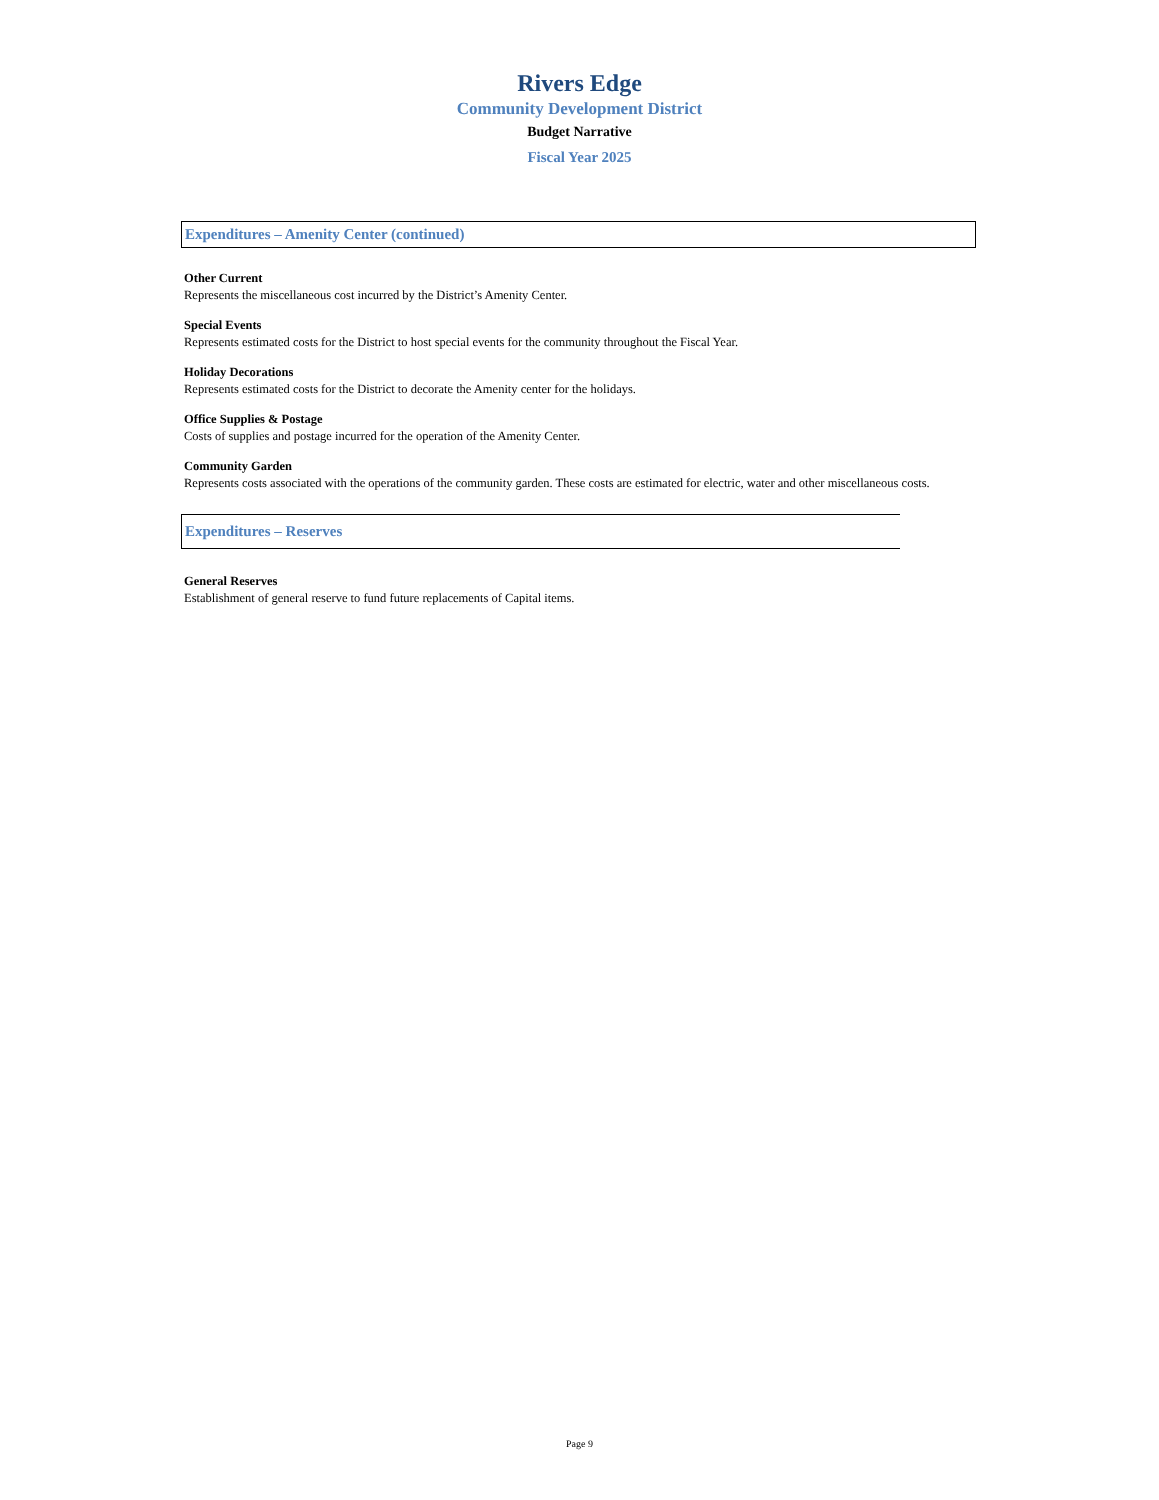Rivers Edge
Community Development District
Budget Narrative
Fiscal Year 2025
Expenditures – Amenity Center (continued)
Other Current
Represents the miscellaneous cost incurred by the District’s Amenity Center.
Special Events
Represents estimated costs for the District to host special events for the community throughout the Fiscal Year.
Holiday Decorations
Represents estimated costs for the District to decorate the Amenity center for the holidays.
Office Supplies & Postage
Costs of supplies and postage incurred for the operation of the Amenity Center.
Community Garden
Represents costs associated with the operations of the community garden. These costs are estimated for electric, water and other miscellaneous costs.
Expenditures – Reserves
General Reserves
Establishment of general reserve to fund future replacements of Capital items.
Page 9